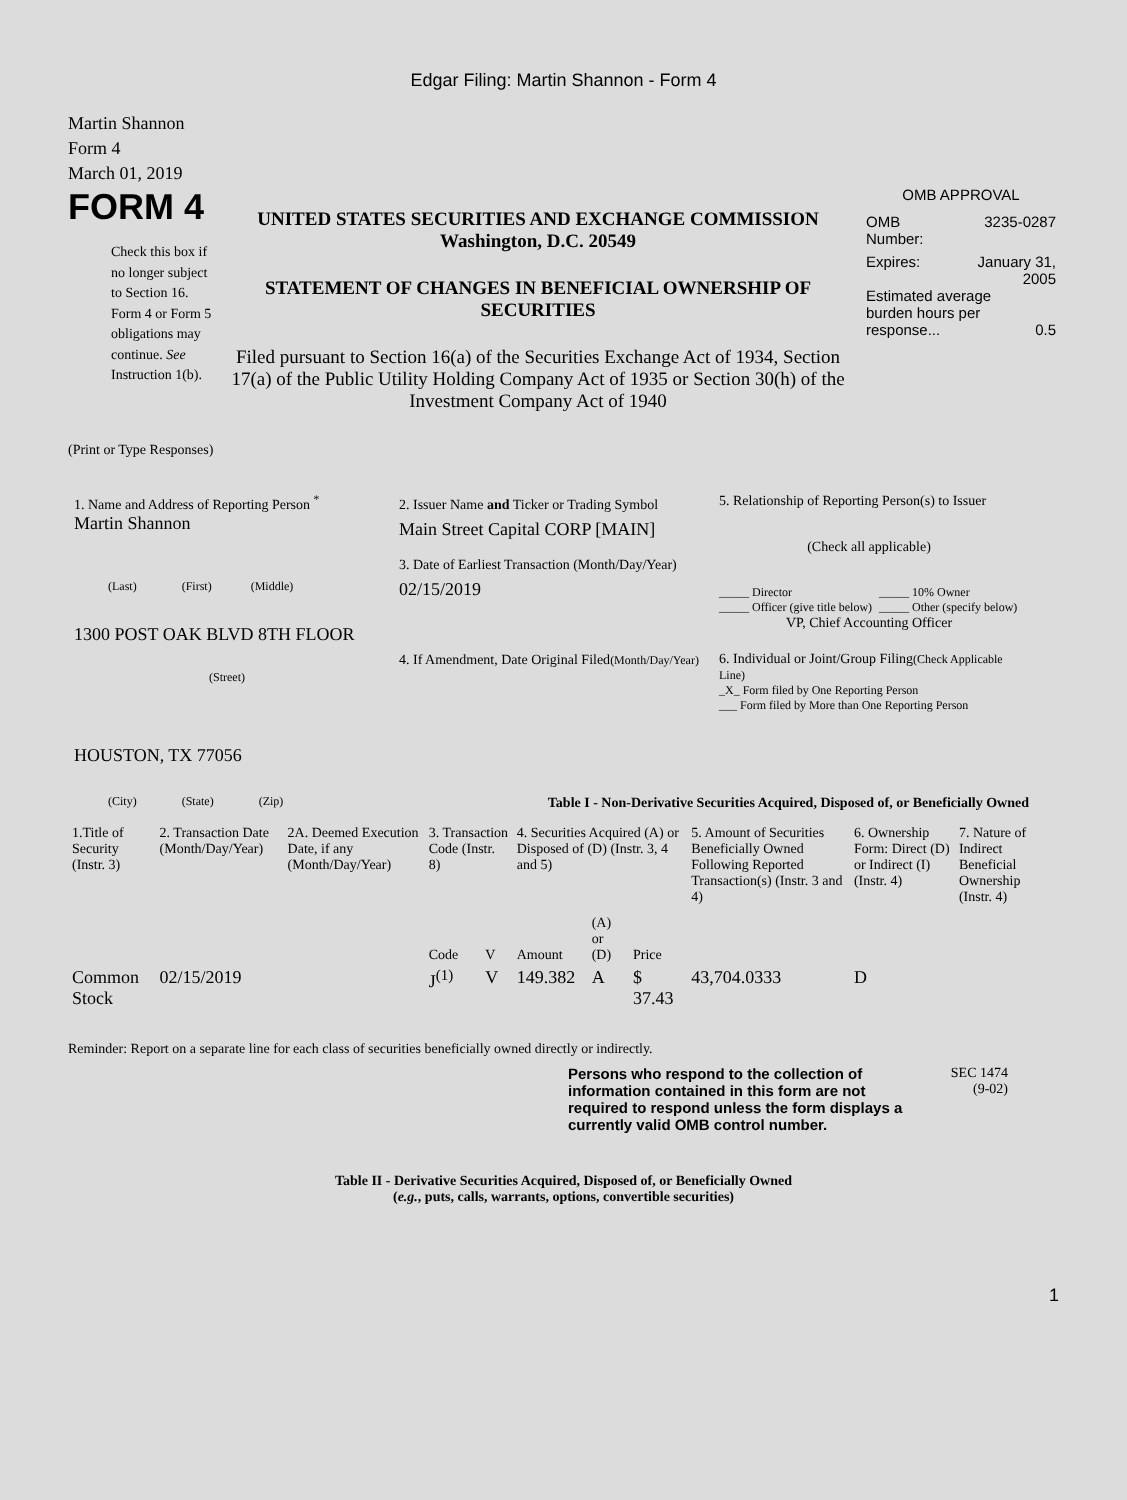Edgar Filing: Martin Shannon - Form 4
Martin Shannon
Form 4
March 01, 2019
FORM 4
Check this box if no longer subject to Section 16. Form 4 or Form 5 obligations may continue. See Instruction 1(b).
UNITED STATES SECURITIES AND EXCHANGE COMMISSION
Washington, D.C. 20549
STATEMENT OF CHANGES IN BENEFICIAL OWNERSHIP OF SECURITIES
Filed pursuant to Section 16(a) of the Securities Exchange Act of 1934, Section 17(a) of the Public Utility Holding Company Act of 1935 or Section 30(h) of the Investment Company Act of 1940
OMB APPROVAL
OMB
Number: 3235-0287
Expires: January 31,
2005
Estimated average burden hours per response... 0.5
(Print or Type Responses)
1. Name and Address of Reporting Person <sup>*</sup>
Martin Shannon
(Last) (First) (Middle)
1300 POST OAK BLVD 8TH FLOOR
(Street)
HOUSTON, TX 77056
(City) (State) (Zip)
2. Issuer Name and Ticker or Trading Symbol
Main Street Capital CORP [MAIN]
3. Date of Earliest Transaction (Month/Day/Year)
02/15/2019
4. If Amendment, Date Original Filed(Month/Day/Year)
5. Relationship of Reporting Person(s) to Issuer
(Check all applicable)
_____ Director
_____ Officer (give title below)
_____ 10% Owner
_____ Other (specify below)
VP, Chief Accounting Officer
6. Individual or Joint/Group Filing(Check Applicable Line)
_X_ Form filed by One Reporting Person
___ Form filed by More than One Reporting Person
Table I - Non-Derivative Securities Acquired, Disposed of, or Beneficially Owned
| 1.Title of Security (Instr. 3) | 2. Transaction Date (Month/Day/Year) | 2A. Deemed Execution Date, if any (Month/Day/Year) | 3. Transaction Code (Instr. 8) | | 4. Securities Acquired (A) or Disposed of (D) (Instr. 3, 4 and 5) | | | 5. Amount of Securities Beneficially Owned Following Reported Transaction(s) (Instr. 3 and 4) | 6. Ownership Form: Direct (D) or Indirect (I) (Instr. 4) | 7. Nature of Indirect Beneficial Ownership (Instr. 4) |
| --- | --- | --- | --- | --- | --- | --- | --- | --- | --- | --- |
| | | | Code | V | Amount | (A) or (D) | Price | | | |
| Common Stock | 02/15/2019 | | J<sup>(1)</sup> | V | 149.382 | A | $ 37.43 | 43,704.0333 | D | |
Reminder: Report on a separate line for each class of securities beneficially owned directly or indirectly.
Persons who respond to the collection of information contained in this form are not required to respond unless the form displays a currently valid OMB control number.
SEC 1474
(9-02)
Table II - Derivative Securities Acquired, Disposed of, or Beneficially Owned
(e.g., puts, calls, warrants, options, convertible securities)
1